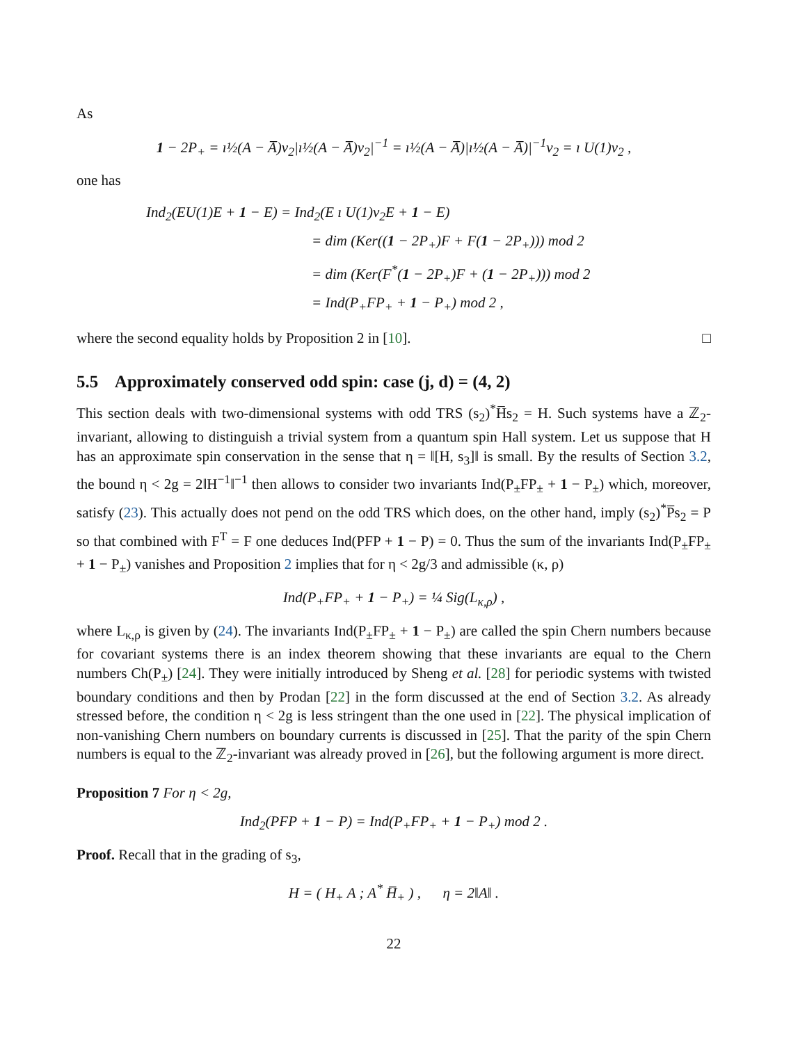As
1 − 2P<sub>+</sub> = ı½(A − A̅)ν<sub>2</sub>|ı½(A − A̅)ν<sub>2</sub>|<sup>−1</sup> = ı½(A − A̅)|ı½(A − A̅)|<sup>−1</sup>ν<sub>2</sub> = ı U(1)ν<sub>2</sub> ,
one has
Ind<sub>2</sub>(EU(1)E + 1 − E) = Ind<sub>2</sub>(E ı U(1)ν<sub>2</sub>E + 1 − E)
= dim (Ker((1 − 2P<sub>+</sub>)F + F(1 − 2P<sub>+</sub>))) mod 2
= dim (Ker(F<sup>*</sup>(1 − 2P<sub>+</sub>)F + (1 − 2P<sub>+</sub>))) mod 2
= Ind(P<sub>+</sub>FP<sub>+</sub> + 1 − P<sub>+</sub>) mod 2 ,
where the second equality holds by Proposition 2 in [10]. □
5.5 Approximately conserved odd spin: case (j, d) = (4, 2)
This section deals with two-dimensional systems with odd TRS (s<sub>2</sub>)<sup>*</sup>H̅s<sub>2</sub> = H. Such systems have a ℤ<sub>2</sub>-invariant, allowing to distinguish a trivial system from a quantum spin Hall system. Let us suppose that H has an approximate spin conservation in the sense that η = ‖[H, s<sub>3</sub>]‖ is small. By the results of Section 3.2, the bound η < 2g = 2‖H<sup>−1</sup>‖<sup>−1</sup> then allows to consider two invariants Ind(P<sub>±</sub>FP<sub>±</sub> + 1 − P<sub>±</sub>) which, moreover, satisfy (23). This actually does not pend on the odd TRS which does, on the other hand, imply (s<sub>2</sub>)<sup>*</sup>P̅s<sub>2</sub> = P so that combined with F<sup>T</sup> = F one deduces Ind(PFP + 1 − P) = 0. Thus the sum of the invariants Ind(P<sub>±</sub>FP<sub>±</sub> + 1 − P<sub>±</sub>) vanishes and Proposition 2 implies that for η < 2g/3 and admissible (κ, ρ)
Ind(P<sub>+</sub>FP<sub>+</sub> + 1 − P<sub>+</sub>) = ¼ Sig(L<sub>κ,ρ</sub>) ,
where L<sub>κ,ρ</sub> is given by (24). The invariants Ind(P<sub>±</sub>FP<sub>±</sub> + 1 − P<sub>±</sub>) are called the spin Chern numbers because for covariant systems there is an index theorem showing that these invariants are equal to the Chern numbers Ch(P<sub>±</sub>) [24]. They were initially introduced by Sheng et al. [28] for periodic systems with twisted boundary conditions and then by Prodan [22] in the form discussed at the end of Section 3.2. As already stressed before, the condition η < 2g is less stringent than the one used in [22]. The physical implication of non-vanishing Chern numbers on boundary currents is discussed in [25]. That the parity of the spin Chern numbers is equal to the ℤ<sub>2</sub>-invariant was already proved in [26], but the following argument is more direct.
Proposition 7 For η < 2g,
Ind<sub>2</sub>(PFP + 1 − P) = Ind(P<sub>+</sub>FP<sub>+</sub> + 1 − P<sub>+</sub>) mod 2 .
Proof. Recall that in the grading of s<sub>3</sub>,
H = ( H<sub>+</sub> A ; A<sup>*</sup> H̅<sub>+</sub> ) , η = 2‖A‖ .
22